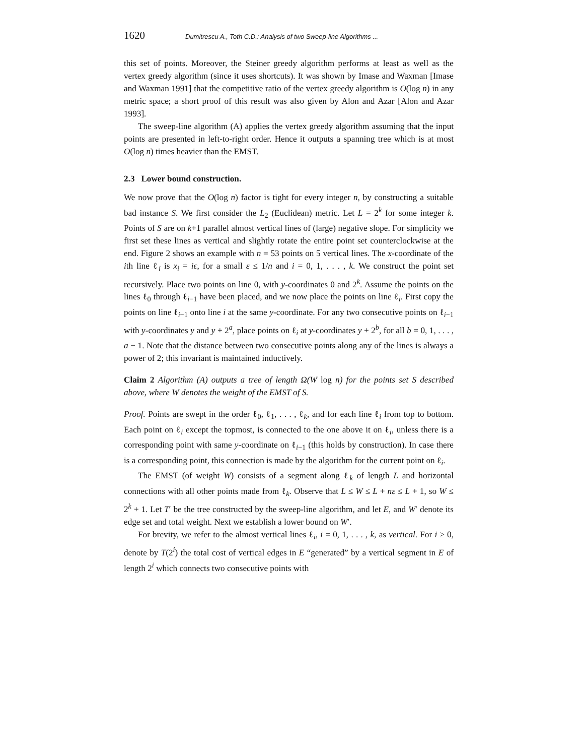1620 Dumitrescu A., Toth C.D.: Analysis of two Sweep-line Algorithms ...
this set of points. Moreover, the Steiner greedy algorithm performs at least as well as the vertex greedy algorithm (since it uses shortcuts). It was shown by Imase and Waxman [Imase and Waxman 1991] that the competitive ratio of the vertex greedy algorithm is O(log n) in any metric space; a short proof of this result was also given by Alon and Azar [Alon and Azar 1993].
The sweep-line algorithm (A) applies the vertex greedy algorithm assuming that the input points are presented in left-to-right order. Hence it outputs a spanning tree which is at most O(log n) times heavier than the EMST.
2.3 Lower bound construction.
We now prove that the O(log n) factor is tight for every integer n, by constructing a suitable bad instance S. We first consider the L<sub>2</sub> (Euclidean) metric. Let L = 2<sup>k</sup> for some integer k. Points of S are on k+1 parallel almost vertical lines of (large) negative slope. For simplicity we first set these lines as vertical and slightly rotate the entire point set counterclockwise at the end. Figure 2 shows an example with n = 53 points on 5 vertical lines. The x-coordinate of the ith line ℓ<sub>i</sub> is x<sub>i</sub> = iϵ, for a small ε ≤ 1/n and i = 0, 1, . . . , k. We construct the point set recursively. Place two points on line 0, with y-coordinates 0 and 2<sup>k</sup>. Assume the points on the lines ℓ<sub>0</sub> through ℓ<sub>i−1</sub> have been placed, and we now place the points on line ℓ<sub>i</sub>. First copy the points on line ℓ<sub>i−1</sub> onto line i at the same y-coordinate. For any two consecutive points on ℓ<sub>i−1</sub> with y-coordinates y and y + 2<sup>a</sup>, place points on ℓ<sub>i</sub> at y-coordinates y + 2<sup>b</sup>, for all b = 0, 1, . . . , a − 1. Note that the distance between two consecutive points along any of the lines is always a power of 2; this invariant is maintained inductively.
Claim 2 Algorithm (A) outputs a tree of length Ω(W log n) for the points set S described above, where W denotes the weight of the EMST of S.
Proof. Points are swept in the order ℓ<sub>0</sub>, ℓ<sub>1</sub>, . . . , ℓ<sub>k</sub>, and for each line ℓ<sub>i</sub> from top to bottom. Each point on ℓ<sub>i</sub> except the topmost, is connected to the one above it on ℓ<sub>i</sub>, unless there is a corresponding point with same y-coordinate on ℓ<sub>i−1</sub> (this holds by construction). In case there is a corresponding point, this connection is made by the algorithm for the current point on ℓ<sub>i</sub>.
The EMST (of weight W) consists of a segment along ℓ<sub>k</sub> of length L and horizontal connections with all other points made from ℓ<sub>k</sub>. Observe that L ≤ W ≤ L + nε ≤ L + 1, so W ≤ 2<sup>k</sup> + 1. Let T′ be the tree constructed by the sweep-line algorithm, and let E, and W′ denote its edge set and total weight. Next we establish a lower bound on W′.
For brevity, we refer to the almost vertical lines ℓ<sub>i</sub>, i = 0, 1, . . . , k, as vertical. For i ≥ 0, denote by T(2<sup>i</sup>) the total cost of vertical edges in E “generated” by a vertical segment in E of length 2<sup>i</sup> which connects two consecutive points with